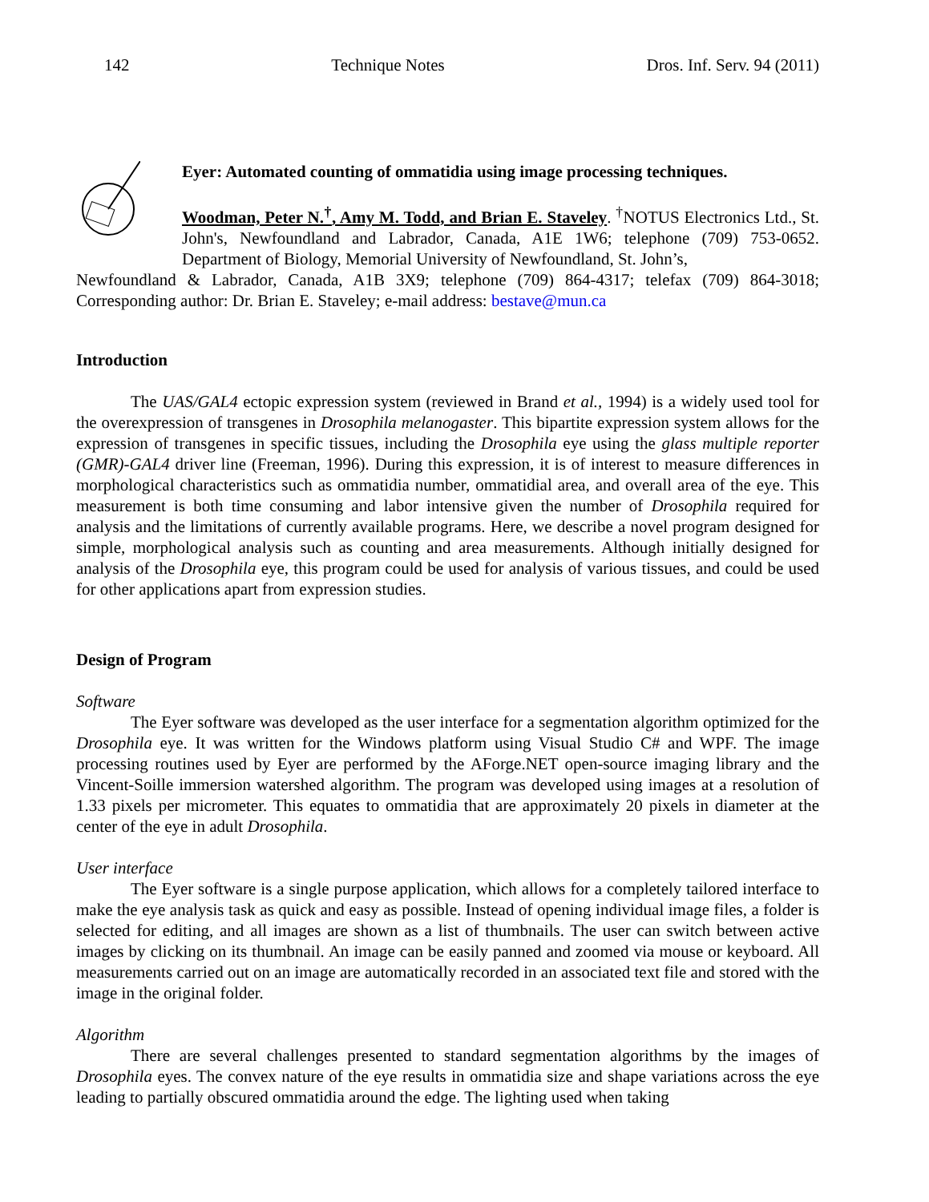142 Technique Notes Dros. Inf. Serv. 94 (2011)
Eyer: Automated counting of ommatidia using image processing techniques.
Woodman, Peter N.<sup>†</sup>, Amy M. Todd, and Brian E. Staveley. <sup>†</sup>NOTUS Electronics Ltd., St. John's, Newfoundland and Labrador, Canada, A1E 1W6; telephone (709) 753-0652. Department of Biology, Memorial University of Newfoundland, St. John’s,
Newfoundland & Labrador, Canada, A1B 3X9; telephone (709) 864-4317; telefax (709) 864-3018; Corresponding author: Dr. Brian E. Staveley; e-mail address: bestave@mun.ca
Introduction
The UAS/GAL4 ectopic expression system (reviewed in Brand et al., 1994) is a widely used tool for the overexpression of transgenes in Drosophila melanogaster. This bipartite expression system allows for the expression of transgenes in specific tissues, including the Drosophila eye using the glass multiple reporter (GMR)-GAL4 driver line (Freeman, 1996). During this expression, it is of interest to measure differences in morphological characteristics such as ommatidia number, ommatidial area, and overall area of the eye. This measurement is both time consuming and labor intensive given the number of Drosophila required for analysis and the limitations of currently available programs. Here, we describe a novel program designed for simple, morphological analysis such as counting and area measurements. Although initially designed for analysis of the Drosophila eye, this program could be used for analysis of various tissues, and could be used for other applications apart from expression studies.
Design of Program
Software
The Eyer software was developed as the user interface for a segmentation algorithm optimized for the Drosophila eye. It was written for the Windows platform using Visual Studio C# and WPF. The image processing routines used by Eyer are performed by the AForge.NET open-source imaging library and the Vincent-Soille immersion watershed algorithm. The program was developed using images at a resolution of 1.33 pixels per micrometer. This equates to ommatidia that are approximately 20 pixels in diameter at the center of the eye in adult Drosophila.
User interface
The Eyer software is a single purpose application, which allows for a completely tailored interface to make the eye analysis task as quick and easy as possible. Instead of opening individual image files, a folder is selected for editing, and all images are shown as a list of thumbnails. The user can switch between active images by clicking on its thumbnail. An image can be easily panned and zoomed via mouse or keyboard. All measurements carried out on an image are automatically recorded in an associated text file and stored with the image in the original folder.
Algorithm
There are several challenges presented to standard segmentation algorithms by the images of Drosophila eyes. The convex nature of the eye results in ommatidia size and shape variations across the eye leading to partially obscured ommatidia around the edge. The lighting used when taking